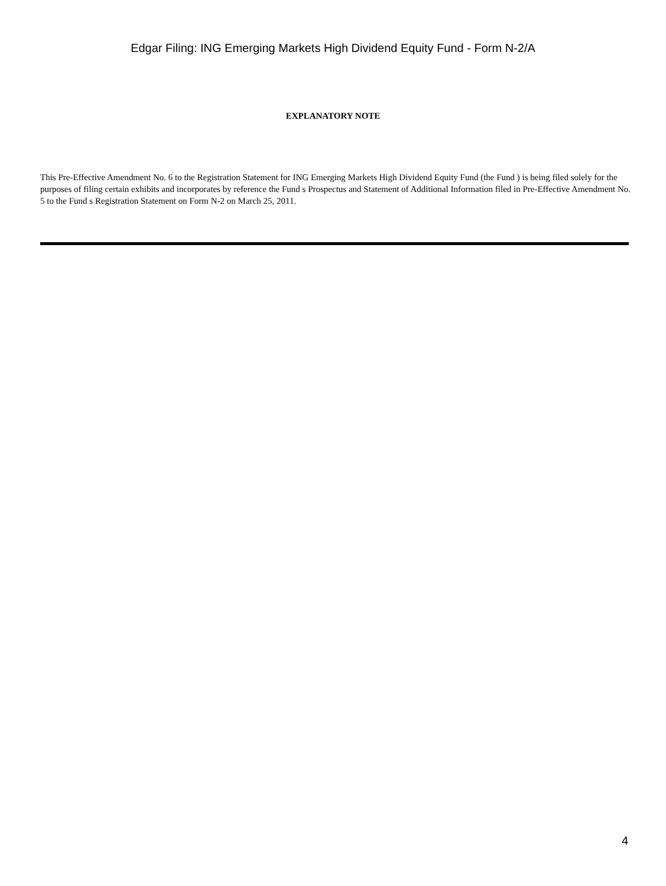Edgar Filing: ING Emerging Markets High Dividend Equity Fund - Form N-2/A
EXPLANATORY NOTE
This Pre-Effective Amendment No. 6 to the Registration Statement for ING Emerging Markets High Dividend Equity Fund (the Fund ) is being filed solely for the purposes of filing certain exhibits and incorporates by reference the Fund s Prospectus and Statement of Additional Information filed in Pre-Effective Amendment No. 5 to the Fund s Registration Statement on Form N-2 on March 25, 2011.
4